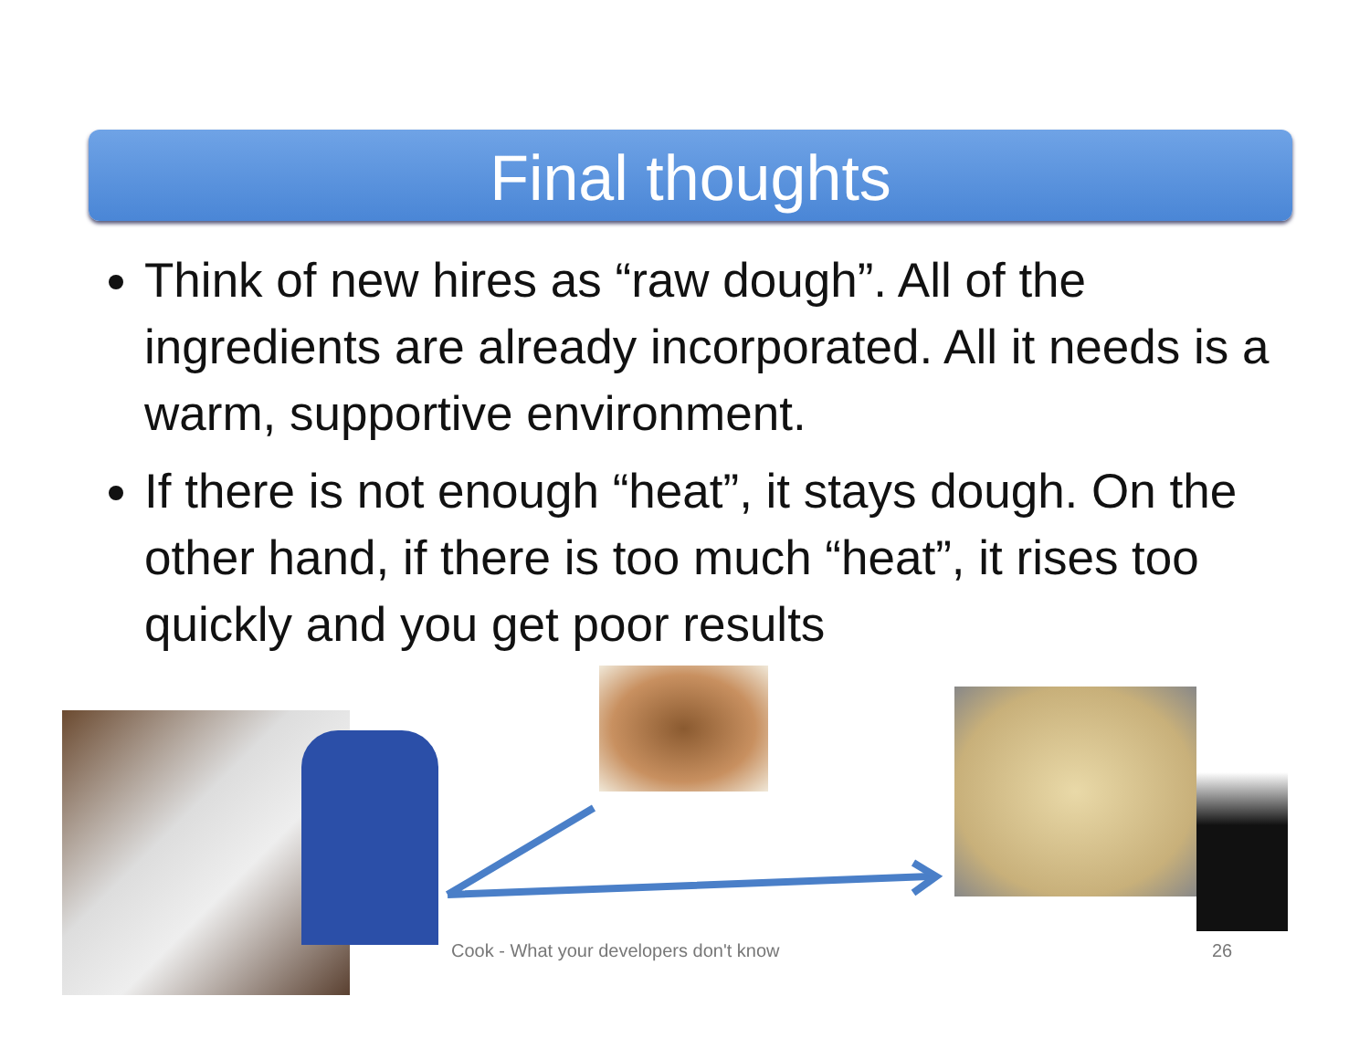Final thoughts
Think of new hires as “raw dough”. All of the ingredients are already incorporated. All it needs is a warm, supportive environment.
If there is not enough “heat”, it stays dough. On the other hand, if there is too much “heat”, it rises too quickly and you get poor results
Cook - What your developers don't know
26